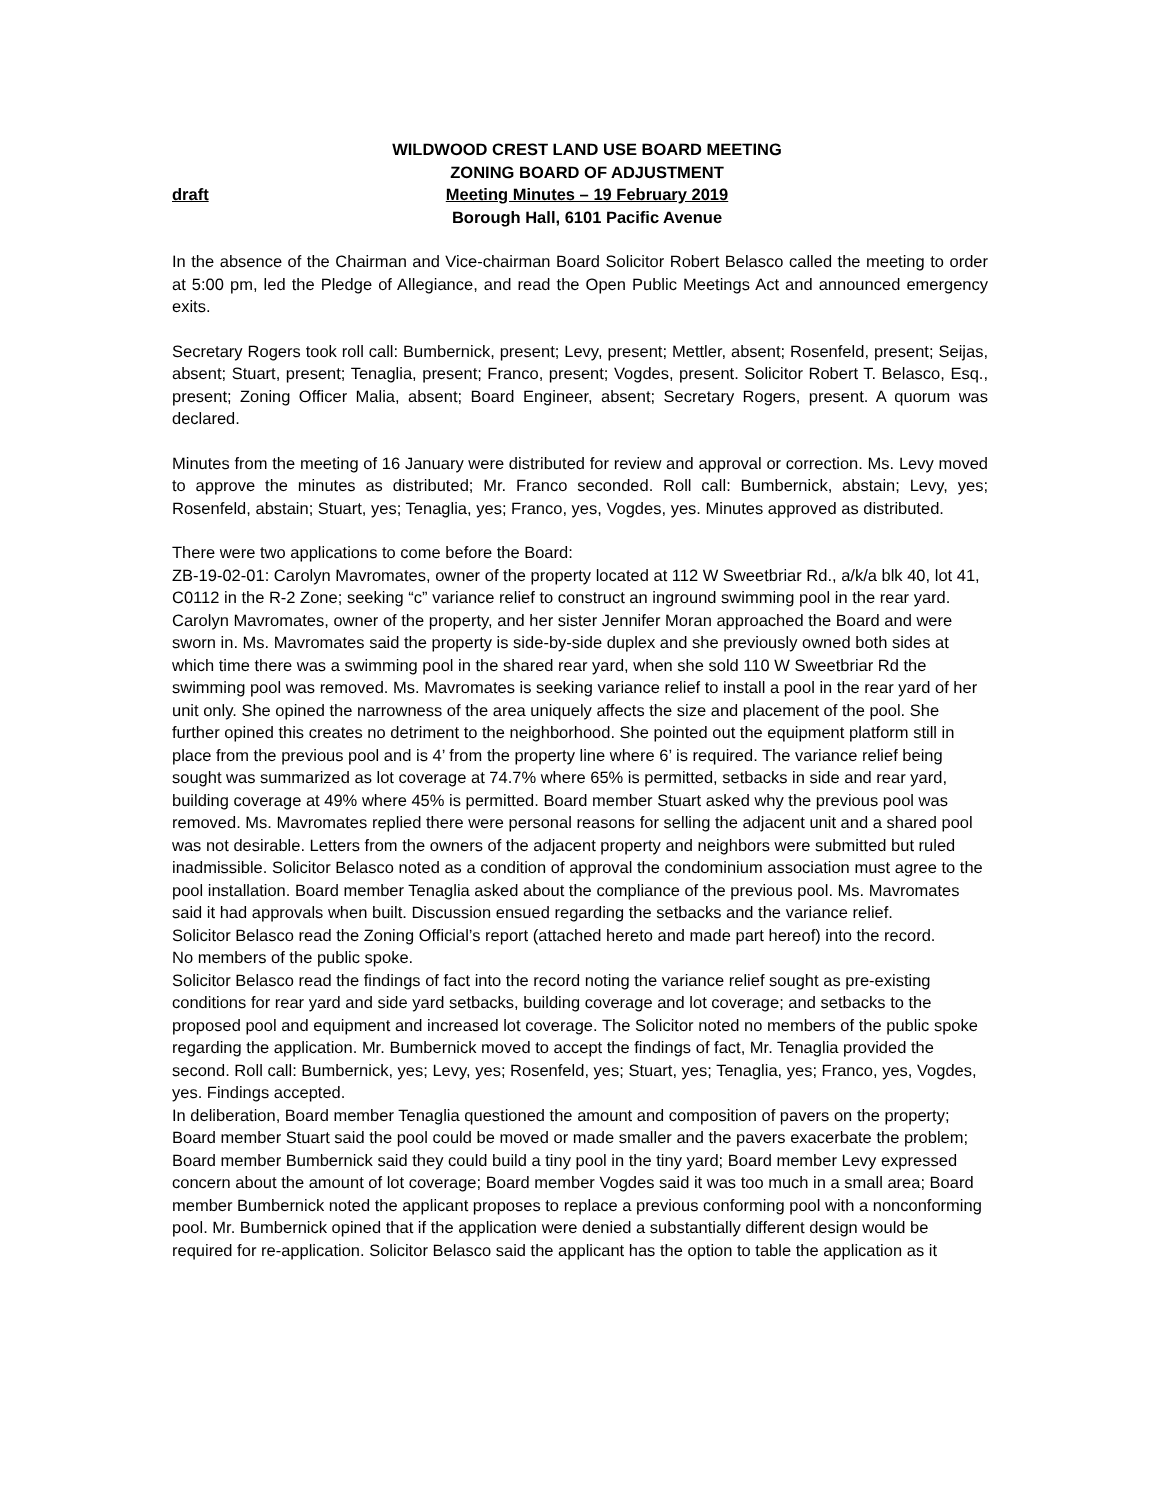WILDWOOD CREST LAND USE BOARD MEETING
ZONING BOARD OF ADJUSTMENT
draft Meeting Minutes – 19 February 2019
Borough Hall, 6101 Pacific Avenue
In the absence of the Chairman and Vice-chairman Board Solicitor Robert Belasco called the meeting to order at 5:00 pm, led the Pledge of Allegiance, and read the Open Public Meetings Act and announced emergency exits.
Secretary Rogers took roll call: Bumbernick, present; Levy, present; Mettler, absent; Rosenfeld, present; Seijas, absent; Stuart, present; Tenaglia, present; Franco, present; Vogdes, present. Solicitor Robert T. Belasco, Esq., present; Zoning Officer Malia, absent; Board Engineer, absent; Secretary Rogers, present. A quorum was declared.
Minutes from the meeting of 16 January were distributed for review and approval or correction. Ms. Levy moved to approve the minutes as distributed; Mr. Franco seconded. Roll call: Bumbernick, abstain; Levy, yes; Rosenfeld, abstain; Stuart, yes; Tenaglia, yes; Franco, yes, Vogdes, yes. Minutes approved as distributed.
There were two applications to come before the Board:
ZB-19-02-01: Carolyn Mavromates, owner of the property located at 112 W Sweetbriar Rd., a/k/a blk 40, lot 41, C0112 in the R-2 Zone; seeking “c” variance relief to construct an inground swimming pool in the rear yard. Carolyn Mavromates, owner of the property, and her sister Jennifer Moran approached the Board and were sworn in. Ms. Mavromates said the property is side-by-side duplex and she previously owned both sides at which time there was a swimming pool in the shared rear yard, when she sold 110 W Sweetbriar Rd the swimming pool was removed. Ms. Mavromates is seeking variance relief to install a pool in the rear yard of her unit only. She opined the narrowness of the area uniquely affects the size and placement of the pool. She further opined this creates no detriment to the neighborhood. She pointed out the equipment platform still in place from the previous pool and is 4’ from the property line where 6’ is required. The variance relief being sought was summarized as lot coverage at 74.7% where 65% is permitted, setbacks in side and rear yard, building coverage at 49% where 45% is permitted. Board member Stuart asked why the previous pool was removed. Ms. Mavromates replied there were personal reasons for selling the adjacent unit and a shared pool was not desirable. Letters from the owners of the adjacent property and neighbors were submitted but ruled inadmissible. Solicitor Belasco noted as a condition of approval the condominium association must agree to the pool installation. Board member Tenaglia asked about the compliance of the previous pool. Ms. Mavromates said it had approvals when built. Discussion ensued regarding the setbacks and the variance relief.
Solicitor Belasco read the Zoning Official’s report (attached hereto and made part hereof) into the record.
No members of the public spoke.
Solicitor Belasco read the findings of fact into the record noting the variance relief sought as pre-existing conditions for rear yard and side yard setbacks, building coverage and lot coverage; and setbacks to the proposed pool and equipment and increased lot coverage. The Solicitor noted no members of the public spoke regarding the application. Mr. Bumbernick moved to accept the findings of fact, Mr. Tenaglia provided the second. Roll call: Bumbernick, yes; Levy, yes; Rosenfeld, yes; Stuart, yes; Tenaglia, yes; Franco, yes, Vogdes, yes. Findings accepted.
In deliberation, Board member Tenaglia questioned the amount and composition of pavers on the property; Board member Stuart said the pool could be moved or made smaller and the pavers exacerbate the problem; Board member Bumbernick said they could build a tiny pool in the tiny yard; Board member Levy expressed concern about the amount of lot coverage; Board member Vogdes said it was too much in a small area; Board member Bumbernick noted the applicant proposes to replace a previous conforming pool with a nonconforming pool. Mr. Bumbernick opined that if the application were denied a substantially different design would be required for re-application. Solicitor Belasco said the applicant has the option to table the application as it